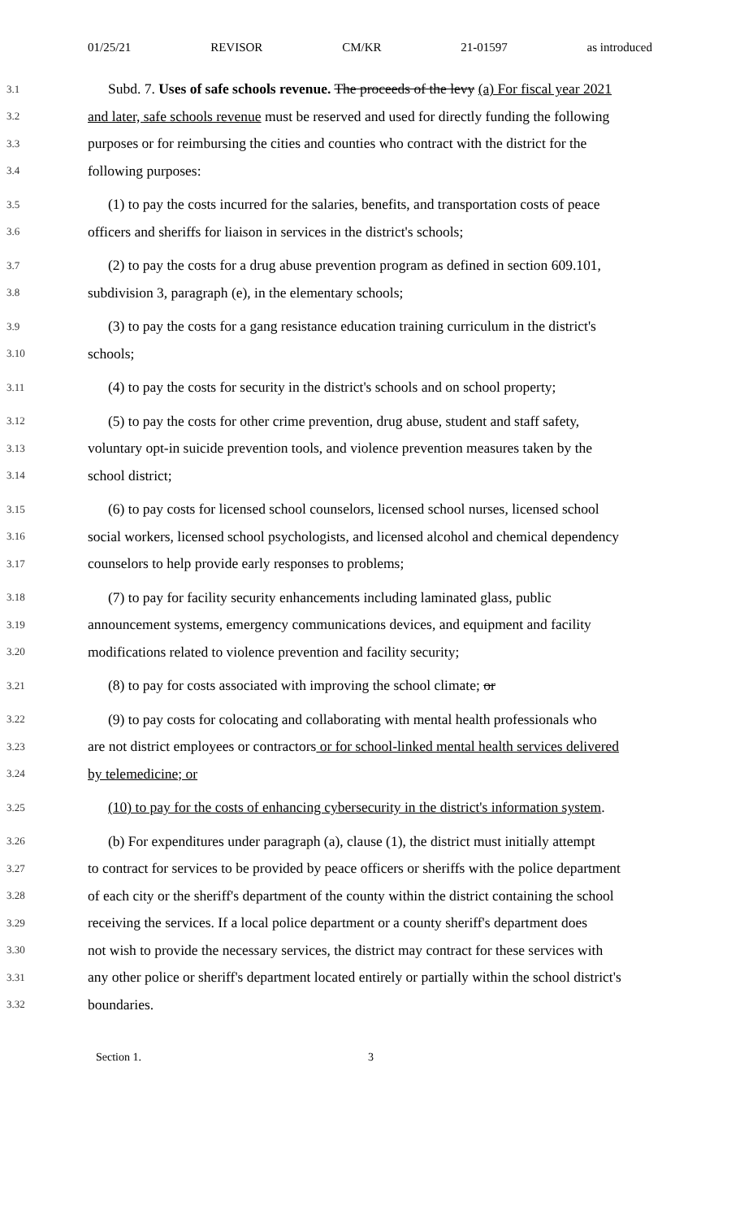01/25/21 REVISOR CM/KR 21-01597 as introduced
3.1 Subd. 7. Uses of safe schools revenue. The proceeds of the levy (a) For fiscal year 2021
3.2 and later, safe schools revenue must be reserved and used for directly funding the following
3.3 purposes or for reimbursing the cities and counties who contract with the district for the
3.4 following purposes:
3.5 (1) to pay the costs incurred for the salaries, benefits, and transportation costs of peace
3.6 officers and sheriffs for liaison in services in the district's schools;
3.7 (2) to pay the costs for a drug abuse prevention program as defined in section 609.101,
3.8 subdivision 3, paragraph (e), in the elementary schools;
3.9 (3) to pay the costs for a gang resistance education training curriculum in the district's
3.10 schools;
3.11 (4) to pay the costs for security in the district's schools and on school property;
3.12 (5) to pay the costs for other crime prevention, drug abuse, student and staff safety,
3.13 voluntary opt-in suicide prevention tools, and violence prevention measures taken by the
3.14 school district;
3.15 (6) to pay costs for licensed school counselors, licensed school nurses, licensed school
3.16 social workers, licensed school psychologists, and licensed alcohol and chemical dependency
3.17 counselors to help provide early responses to problems;
3.18 (7) to pay for facility security enhancements including laminated glass, public
3.19 announcement systems, emergency communications devices, and equipment and facility
3.20 modifications related to violence prevention and facility security;
3.21 (8) to pay for costs associated with improving the school climate; or
3.22 (9) to pay costs for colocating and collaborating with mental health professionals who
3.23 are not district employees or contractors or for school-linked mental health services delivered
3.24 by telemedicine; or
3.25 (10) to pay for the costs of enhancing cybersecurity in the district's information system.
3.26 (b) For expenditures under paragraph (a), clause (1), the district must initially attempt
3.27 to contract for services to be provided by peace officers or sheriffs with the police department
3.28 of each city or the sheriff's department of the county within the district containing the school
3.29 receiving the services. If a local police department or a county sheriff's department does
3.30 not wish to provide the necessary services, the district may contract for these services with
3.31 any other police or sheriff's department located entirely or partially within the school district's
3.32 boundaries.
Section 1. 3